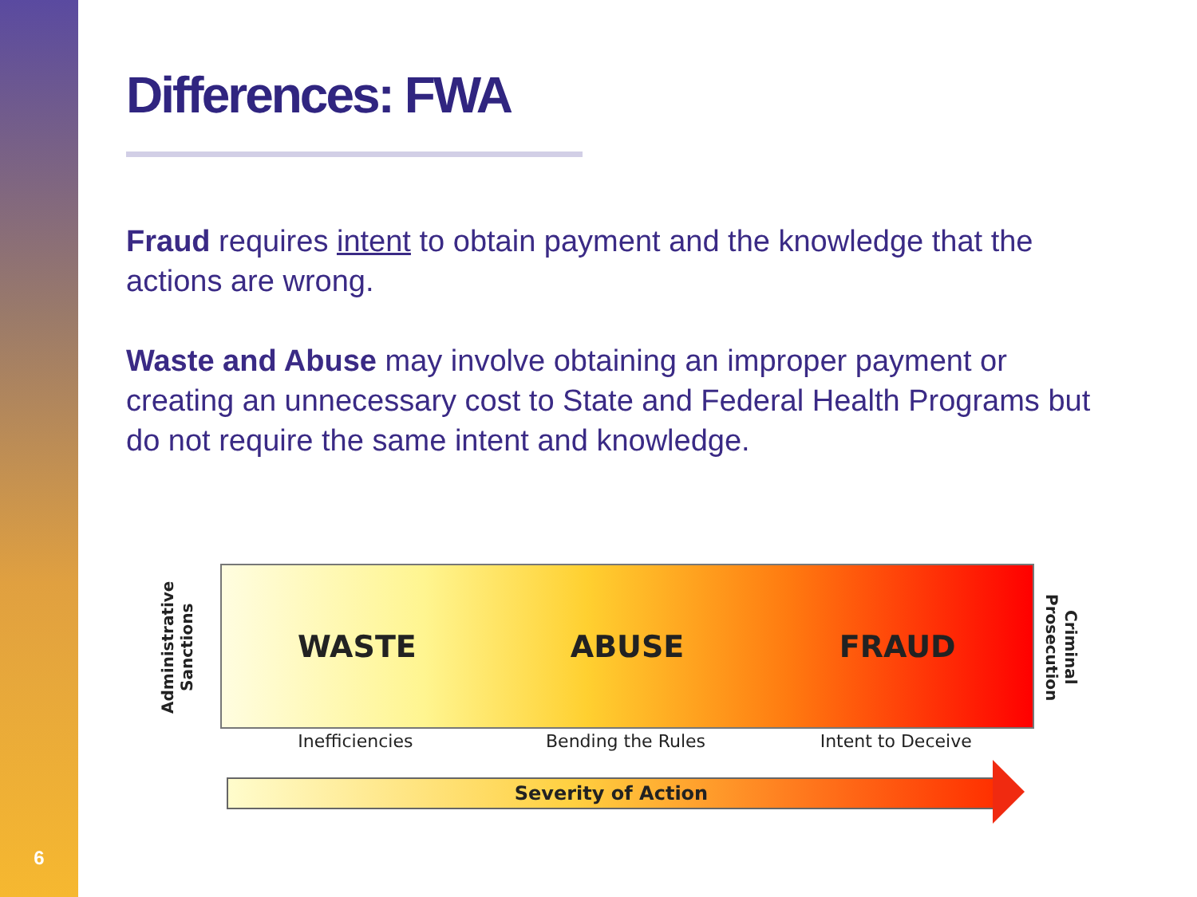6
Differences: FWA
Fraud requires intent to obtain payment and the knowledge that the actions are wrong.
Waste and Abuse may involve obtaining an improper payment or creating an unnecessary cost to State and Federal Health Programs but do not require the same intent and knowledge.
Administrative Sanctions
WASTE ABUSE FRAUD
Criminal Prosecution
Inefficiencies Bending the Rules Intent to Deceive
Severity of Action